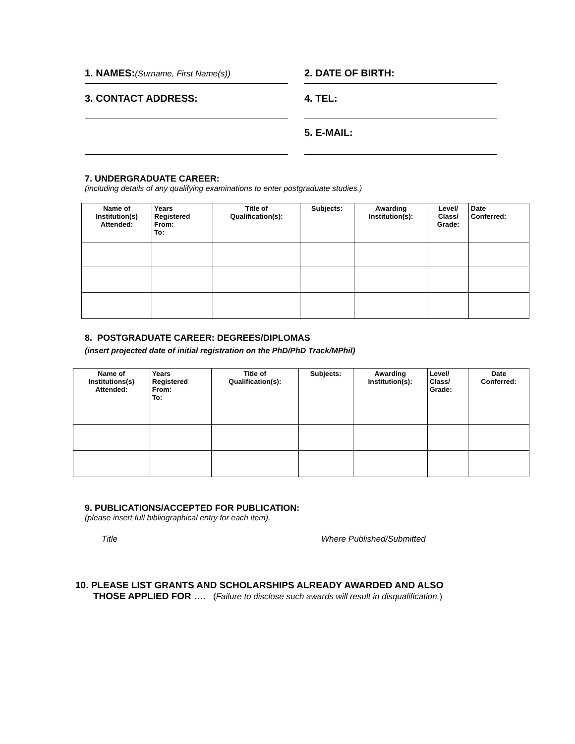1. NAMES:(Surname, First Name(s))
2. DATE OF BIRTH:
3. CONTACT ADDRESS: 4. TEL:
5. E-MAIL:
7. UNDERGRADUATE CAREER:
(including details of any qualifying examinations to enter postgraduate studies.)
| Name of Institution(s) Attended: | Years Registered From: To: | Title of Qualification(s): | Subjects: | Awarding Institution(s): | Level/ Class/ Grade: | Date Conferred: |
| --- | --- | --- | --- | --- | --- | --- |
8. POSTGRADUATE CAREER: DEGREES/DIPLOMAS
(insert projected date of initial registration on the PhD/PhD Track/MPhil)
| Name of Institutions(s) Attended: | Years Registered From: To: | Title of Qualification(s): | Subjects: | Awarding Institution(s): | Level/ Class/ Grade: | Date Conferred: |
| --- | --- | --- | --- | --- | --- | --- |
9. PUBLICATIONS/ACCEPTED FOR PUBLICATION:
(please insert full bibliographical entry for each item).
Title Where Published/Submitted
10. PLEASE LIST GRANTS AND SCHOLARSHIPS ALREADY AWARDED AND ALSO
THOSE APPLIED FOR …. (Failure to disclose such awards will result in disqualification.)